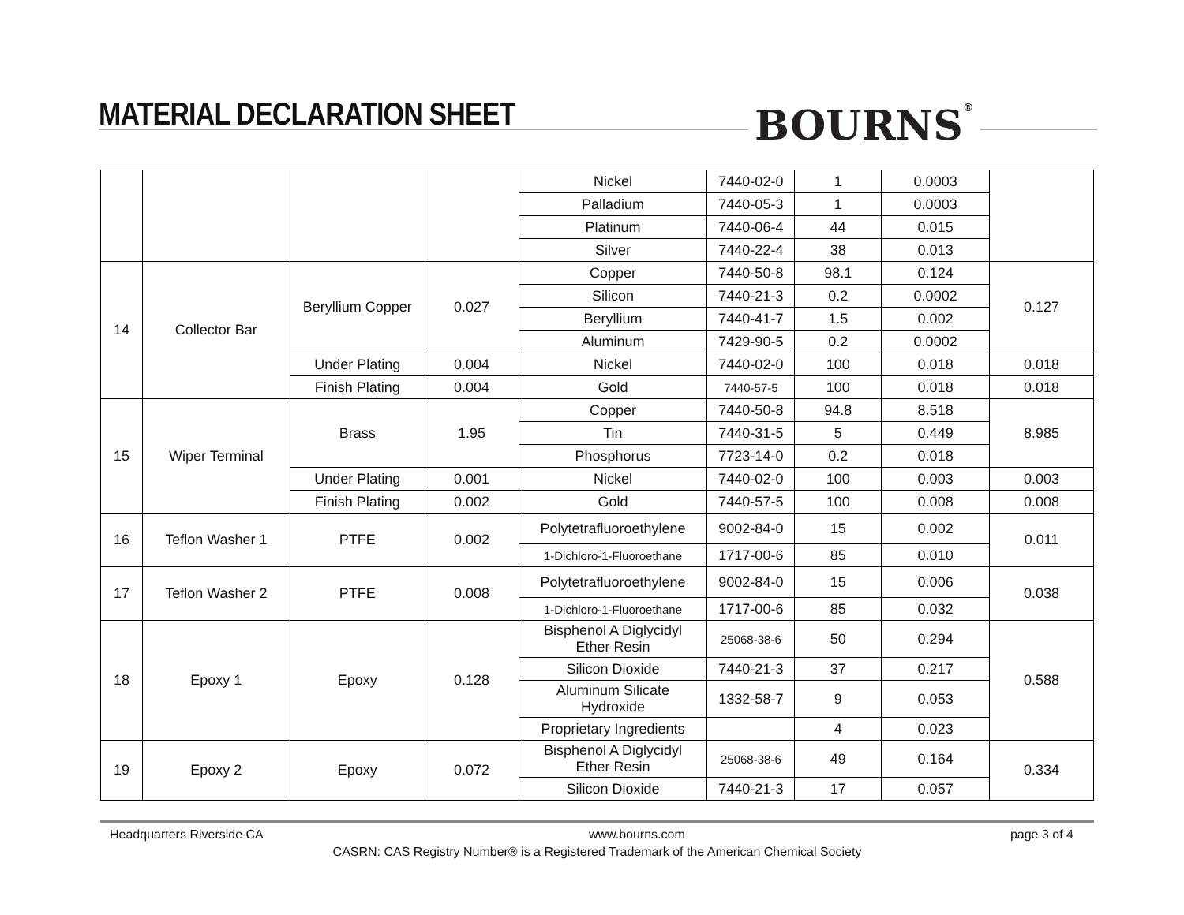MATERIAL DECLARATION SHEET BOURNS<sup>®</sup>
| | | | | Nickel | 7440-02-0 | 1 | 0.0003 | |
| | | | | Palladium | 7440-05-3 | 1 | 0.0003 | |
| | | | | Platinum | 7440-06-4 | 44 | 0.015 | |
| | | | | Silver | 7440-22-4 | 38 | 0.013 | |
| 14 | Collector Bar | Beryllium Copper | 0.027 | Copper | 7440-50-8 | 98.1 | 0.124 | 0.127 |
| | | | | Silicon | 7440-21-3 | 0.2 | 0.0002 | |
| | | | | Beryllium | 7440-41-7 | 1.5 | 0.002 | |
| | | | | Aluminum | 7429-90-5 | 0.2 | 0.0002 | |
| | | Under Plating | 0.004 | Nickel | 7440-02-0 | 100 | 0.018 | 0.018 |
| | | Finish Plating | 0.004 | Gold | 7440-57-5 | 100 | 0.018 | 0.018 |
| 15 | Wiper Terminal | Brass | 1.95 | Copper | 7440-50-8 | 94.8 | 8.518 | 8.985 |
| | | | | Tin | 7440-31-5 | 5 | 0.449 | |
| | | | | Phosphorus | 7723-14-0 | 0.2 | 0.018 | |
| | | Under Plating | 0.001 | Nickel | 7440-02-0 | 100 | 0.003 | 0.003 |
| | | Finish Plating | 0.002 | Gold | 7440-57-5 | 100 | 0.008 | 0.008 |
| 16 | Teflon Washer 1 | PTFE | 0.002 | Polytetrafluoroethylene | 9002-84-0 | 15 | 0.002 | 0.011 |
| | | | | 1-Dichloro-1-Fluoroethane | 1717-00-6 | 85 | 0.010 | |
| 17 | Teflon Washer 2 | PTFE | 0.008 | Polytetrafluoroethylene | 9002-84-0 | 15 | 0.006 | 0.038 |
| | | | | 1-Dichloro-1-Fluoroethane | 1717-00-6 | 85 | 0.032 | |
| 18 | Epoxy 1 | Epoxy | 0.128 | Bisphenol A Diglycidyl Ether Resin | 25068-38-6 | 50 | 0.294 | 0.588 |
| | | | | Silicon Dioxide | 7440-21-3 | 37 | 0.217 | |
| | | | | Aluminum Silicate Hydroxide | 1332-58-7 | 9 | 0.053 | |
| | | | | Proprietary Ingredients | | 4 | 0.023 | |
| 19 | Epoxy 2 | Epoxy | 0.072 | Bisphenol A Diglycidyl Ether Resin | 25068-38-6 | 49 | 0.164 | 0.334 |
| | | | | Silicon Dioxide | 7440-21-3 | 17 | 0.057 | |
Headquarters Riverside CA www.bourns.com page 3 of 4
CASRN: CAS Registry Number® is a Registered Trademark of the American Chemical Society